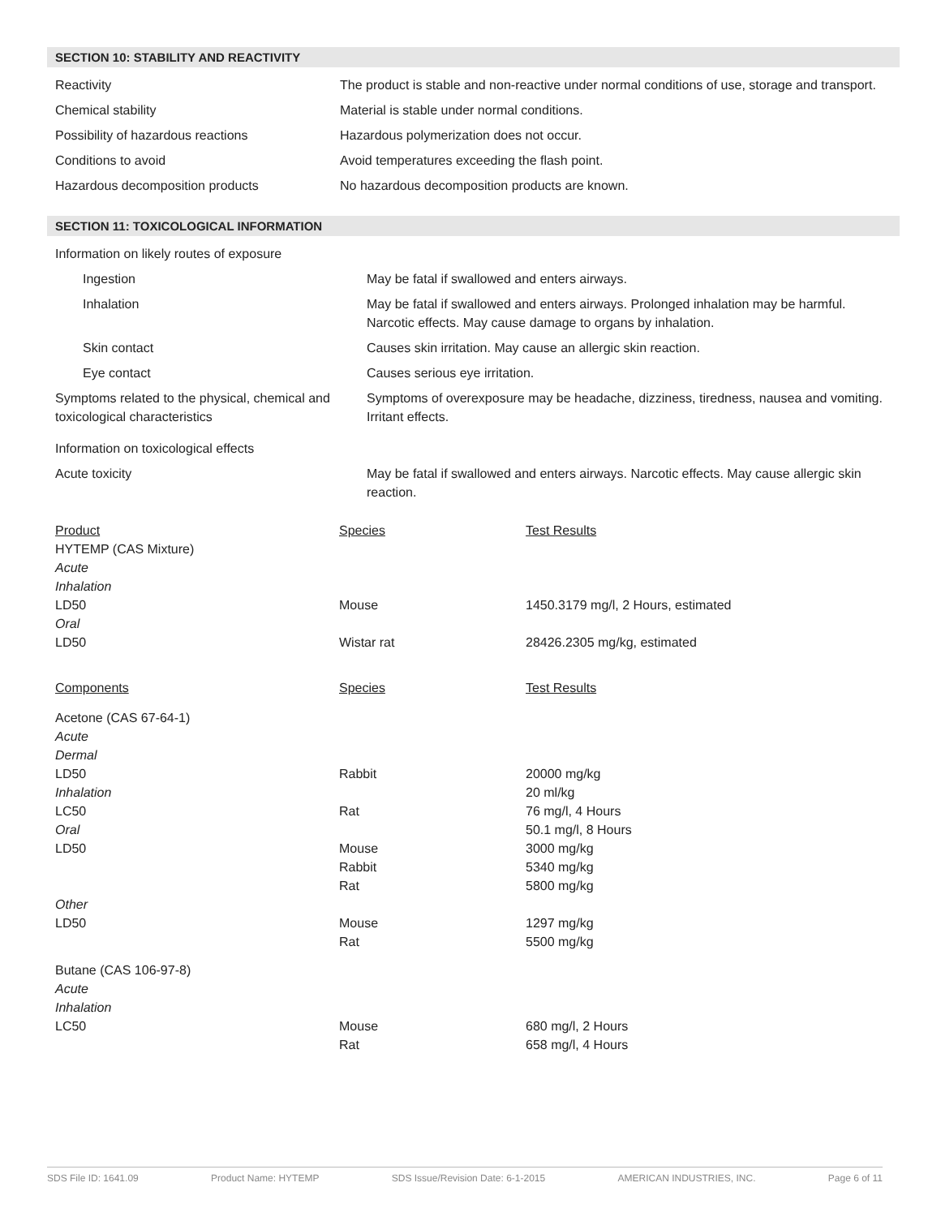SECTION 10: STABILITY AND REACTIVITY
| Reactivity | The product is stable and non-reactive under normal conditions of use, storage and transport. |
| Chemical stability | Material is stable under normal conditions. |
| Possibility of hazardous reactions | Hazardous polymerization does not occur. |
| Conditions to avoid | Avoid temperatures exceeding the flash point. |
| Hazardous decomposition products | No hazardous decomposition products are known. |
SECTION 11: TOXICOLOGICAL INFORMATION
| Information on likely routes of exposure | |
| Ingestion | May be fatal if swallowed and enters airways. |
| Inhalation | May be fatal if swallowed and enters airways. Prolonged inhalation may be harmful. Narcotic effects. May cause damage to organs by inhalation. |
| Skin contact | Causes skin irritation. May cause an allergic skin reaction. |
| Eye contact | Causes serious eye irritation. |
| Symptoms related to the physical, chemical and toxicological characteristics | Symptoms of overexposure may be headache, dizziness, tiredness, nausea and vomiting. Irritant effects. |
| Information on toxicological effects | |
| Acute toxicity | May be fatal if swallowed and enters airways. Narcotic effects. May cause allergic skin reaction. |
| Product | Species | Test Results |
| HYTEMP (CAS Mixture) | | |
| Acute | | |
| Inhalation | | |
| LD50 | Mouse | 1450.3179 mg/l, 2 Hours, estimated |
| Oral | | |
| LD50 | Wistar rat | 28426.2305 mg/kg, estimated |
| Components | Species | Test Results |
| Acetone (CAS 67-64-1) | | |
| Acute | | |
| Dermal | | |
| LD50 | Rabbit | 20000 mg/kg |
| Inhalation | | 20 ml/kg |
| LC50 | Rat | 76 mg/l, 4 Hours |
| Oral | | 50.1 mg/l, 8 Hours |
| LD50 | Mouse | 3000 mg/kg |
| | Rabbit | 5340 mg/kg |
| | Rat | 5800 mg/kg |
| Other | | |
| LD50 | Mouse | 1297 mg/kg |
| | Rat | 5500 mg/kg |
| Butane (CAS 106-97-8) | | |
| Acute | | |
| Inhalation | | |
| LC50 | Mouse | 680 mg/l, 2 Hours |
| | Rat | 658 mg/l, 4 Hours |
SDS File ID: 1641.09 Product Name: HYTEMP SDS Issue/Revision Date: 6-1-2015 AMERICAN INDUSTRIES, INC. Page 6 of 11